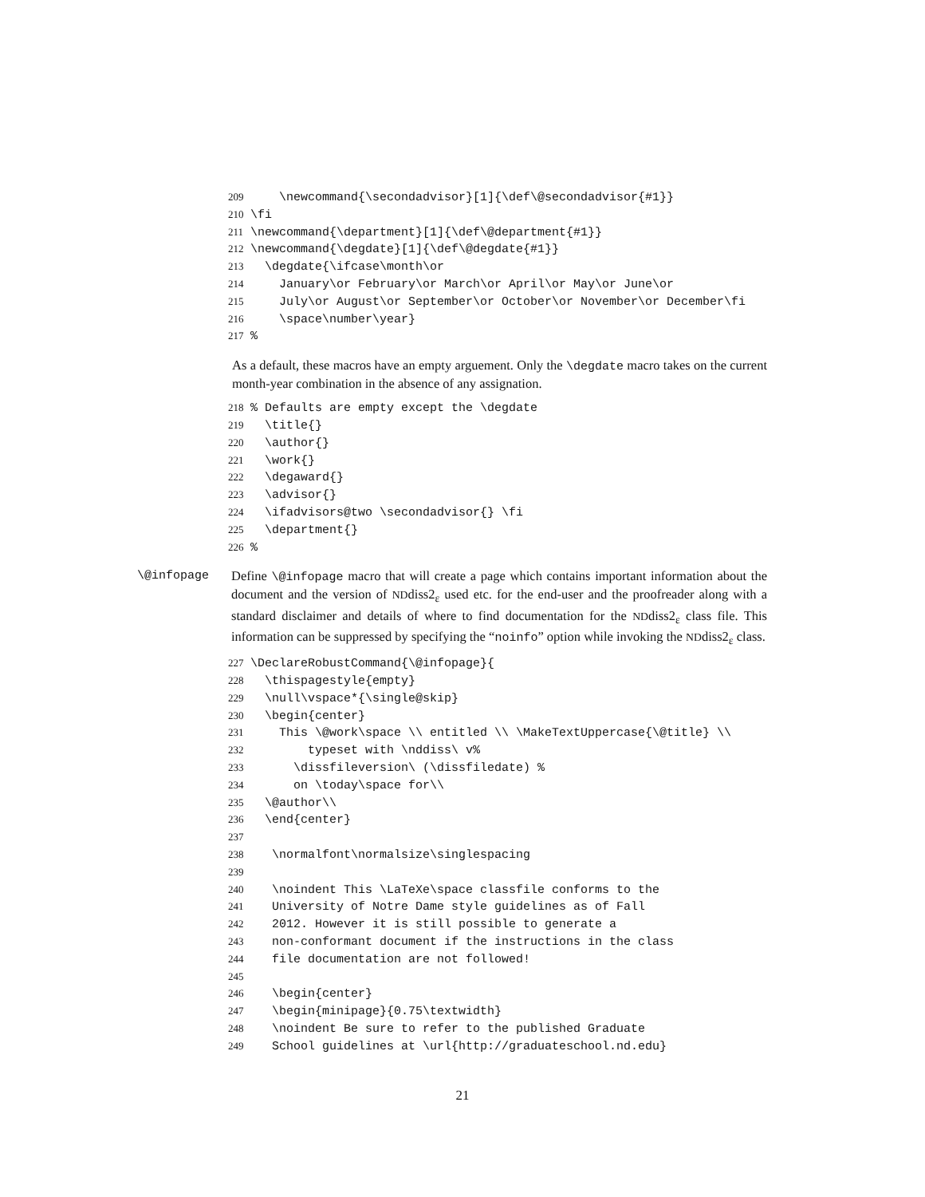209 \newcommand{\secondadvisor}[1]{\def\@secondadvisor{#1}} 210 \fi 211 \newcommand{\department}[1]{\def\@department{#1}} 212 \newcommand{\degdate}[1]{\def\@degdate{#1}} 213 \degdate{\ifcase\month\or 214 January\or February\or March\or April\or May\or June\or 215 July\or August\or September\or October\or November\or December\fi 216 \space\number\year} 217%
As a default, these macros have an empty arguement. Only the \degdate macro takes on the current month-year combination in the absence of any assignation.
218% Defaults are empty except the \degdate 219 \title{} 220 \author{} 221 \work{} 222 \degaward{} 223 \advisor{} 224 \ifadvisors@two \secondadvisor{} \fi 225 \department{} 226%
\@infopage Define \@infopage macro that will create a page which contains important information about the document and the version of NDdiss2<sub>ε</sub> used etc. for the end-user and the proofreader along with a standard disclaimer and details of where to find documentation for the NDdiss2<sub>ε</sub> class file. This information can be suppressed by specifying the “noinfo” option while invoking the NDdiss2<sub>ε</sub> class.
227 \DeclareRobustCommand{\@infopage}{ 228 \thispagestyle{empty} 229 \null\vspace*{\single@skip} 230 \begin{center} 231 This \@work\space \\ entitled \\ \MakeTextUppercase{\@title} \\ 232 typeset with \nddiss\ v% 233 \dissfileversion\ (\dissfiledate) % 234 on \today\space for\\ 235 \@author\\ 236 \end{center} 237 238 \normalfont\normalsize\singlespacing 239 240 \noindent This \LaTeXe\space classfile conforms to the 241 University of Notre Dame style guidelines as of Fall 242 2012. However it is still possible to generate a 243 non-conformant document if the instructions in the class 244 file documentation are not followed! 245 246 \begin{center} 247 \begin{minipage}{0.75\textwidth} 248 \noindent Be sure to refer to the published Graduate 249 School guidelines at \url{http://graduateschool.nd.edu}
21